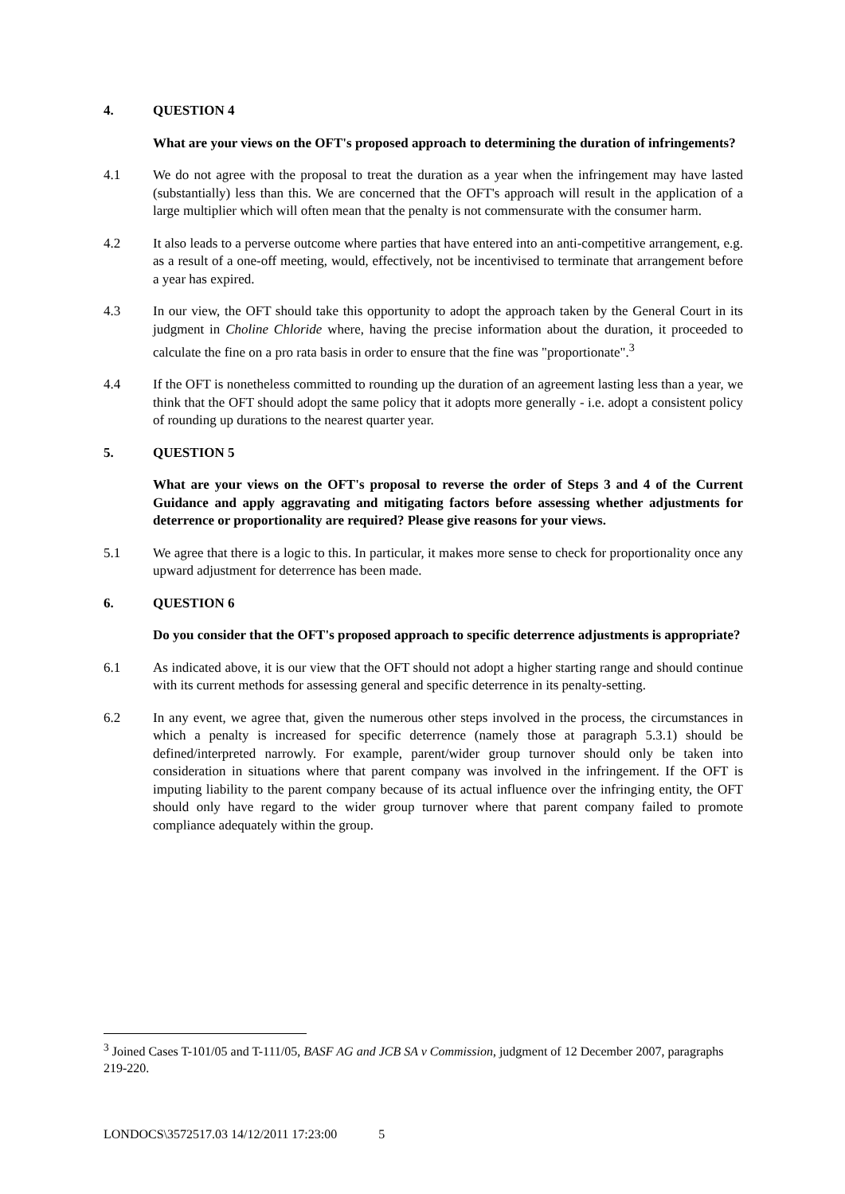4. QUESTION 4
What are your views on the OFT's proposed approach to determining the duration of infringements?
4.1 We do not agree with the proposal to treat the duration as a year when the infringement may have lasted (substantially) less than this. We are concerned that the OFT's approach will result in the application of a large multiplier which will often mean that the penalty is not commensurate with the consumer harm.
4.2 It also leads to a perverse outcome where parties that have entered into an anti-competitive arrangement, e.g. as a result of a one-off meeting, would, effectively, not be incentivised to terminate that arrangement before a year has expired.
4.3 In our view, the OFT should take this opportunity to adopt the approach taken by the General Court in its judgment in Choline Chloride where, having the precise information about the duration, it proceeded to calculate the fine on a pro rata basis in order to ensure that the fine was "proportionate".<sup>3</sup>
4.4 If the OFT is nonetheless committed to rounding up the duration of an agreement lasting less than a year, we think that the OFT should adopt the same policy that it adopts more generally - i.e. adopt a consistent policy of rounding up durations to the nearest quarter year.
5. QUESTION 5
What are your views on the OFT's proposal to reverse the order of Steps 3 and 4 of the Current Guidance and apply aggravating and mitigating factors before assessing whether adjustments for deterrence or proportionality are required? Please give reasons for your views.
5.1 We agree that there is a logic to this. In particular, it makes more sense to check for proportionality once any upward adjustment for deterrence has been made.
6. QUESTION 6
Do you consider that the OFT's proposed approach to specific deterrence adjustments is appropriate?
6.1 As indicated above, it is our view that the OFT should not adopt a higher starting range and should continue with its current methods for assessing general and specific deterrence in its penalty-setting.
6.2 In any event, we agree that, given the numerous other steps involved in the process, the circumstances in which a penalty is increased for specific deterrence (namely those at paragraph 5.3.1) should be defined/interpreted narrowly. For example, parent/wider group turnover should only be taken into consideration in situations where that parent company was involved in the infringement. If the OFT is imputing liability to the parent company because of its actual influence over the infringing entity, the OFT should only have regard to the wider group turnover where that parent company failed to promote compliance adequately within the group.
<sup>3</sup> Joined Cases T-101/05 and T-111/05, BASF AG and JCB SA v Commission, judgment of 12 December 2007, paragraphs 219-220.
LONDOCS\3572517.03 14/12/2011 17:23:00 5